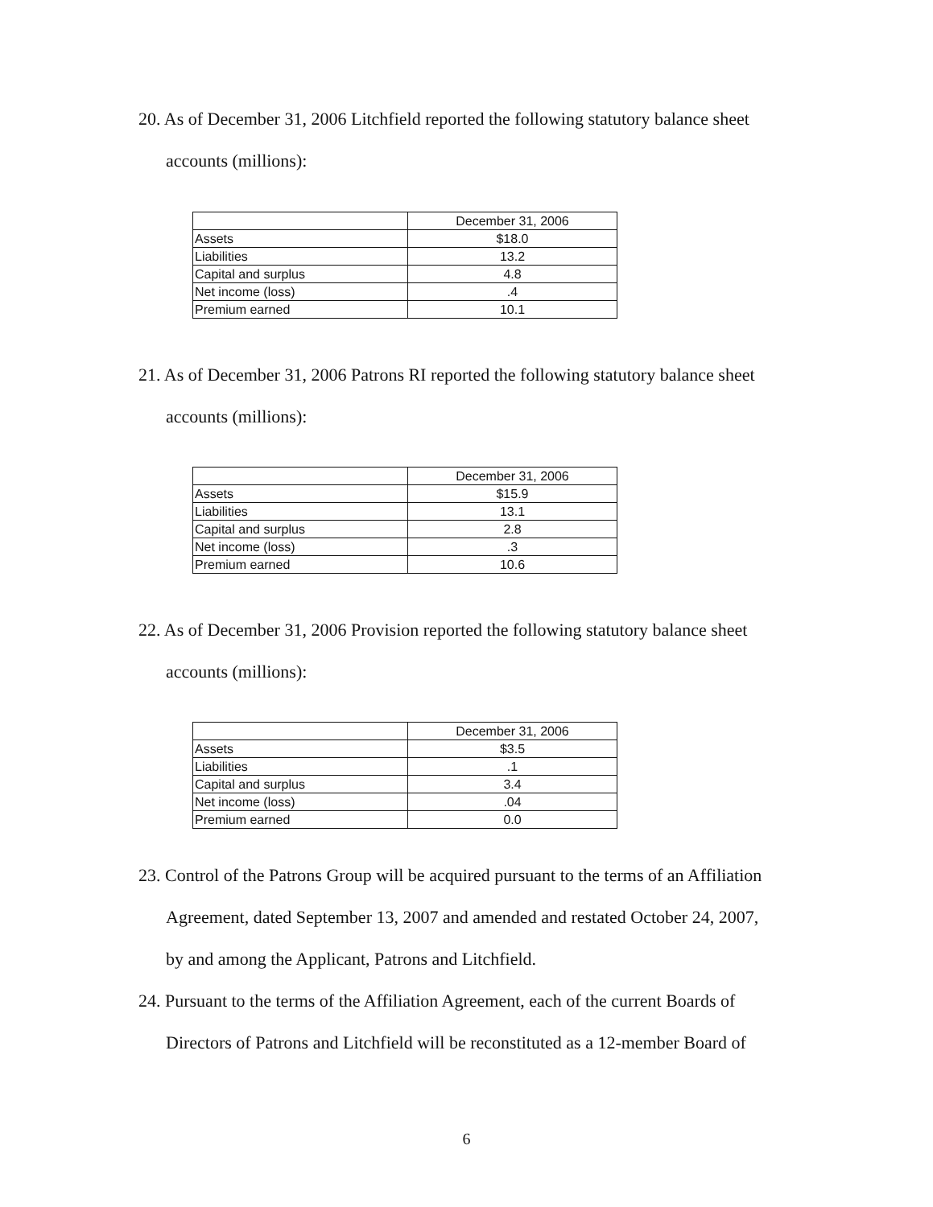20. As of December 31, 2006 Litchfield reported the following statutory balance sheet
accounts (millions):
| | December 31, 2006 |
| Assets | $18.0 |
| Liabilities | 13.2 |
| Capital and surplus | 4.8 |
| Net income (loss) | .4 |
| Premium earned | 10.1 |
21. As of December 31, 2006 Patrons RI reported the following statutory balance sheet
accounts (millions):
| | December 31, 2006 |
| Assets | $15.9 |
| Liabilities | 13.1 |
| Capital and surplus | 2.8 |
| Net income (loss) | .3 |
| Premium earned | 10.6 |
22. As of December 31, 2006 Provision reported the following statutory balance sheet
accounts (millions):
| | December 31, 2006 |
| Assets | $3.5 |
| Liabilities | .1 |
| Capital and surplus | 3.4 |
| Net income (loss) | .04 |
| Premium earned | 0.0 |
23. Control of the Patrons Group will be acquired pursuant to the terms of an Affiliation
Agreement, dated September 13, 2007 and amended and restated October 24, 2007,
by and among the Applicant, Patrons and Litchfield.
24. Pursuant to the terms of the Affiliation Agreement, each of the current Boards of
Directors of Patrons and Litchfield will be reconstituted as a 12-member Board of
6